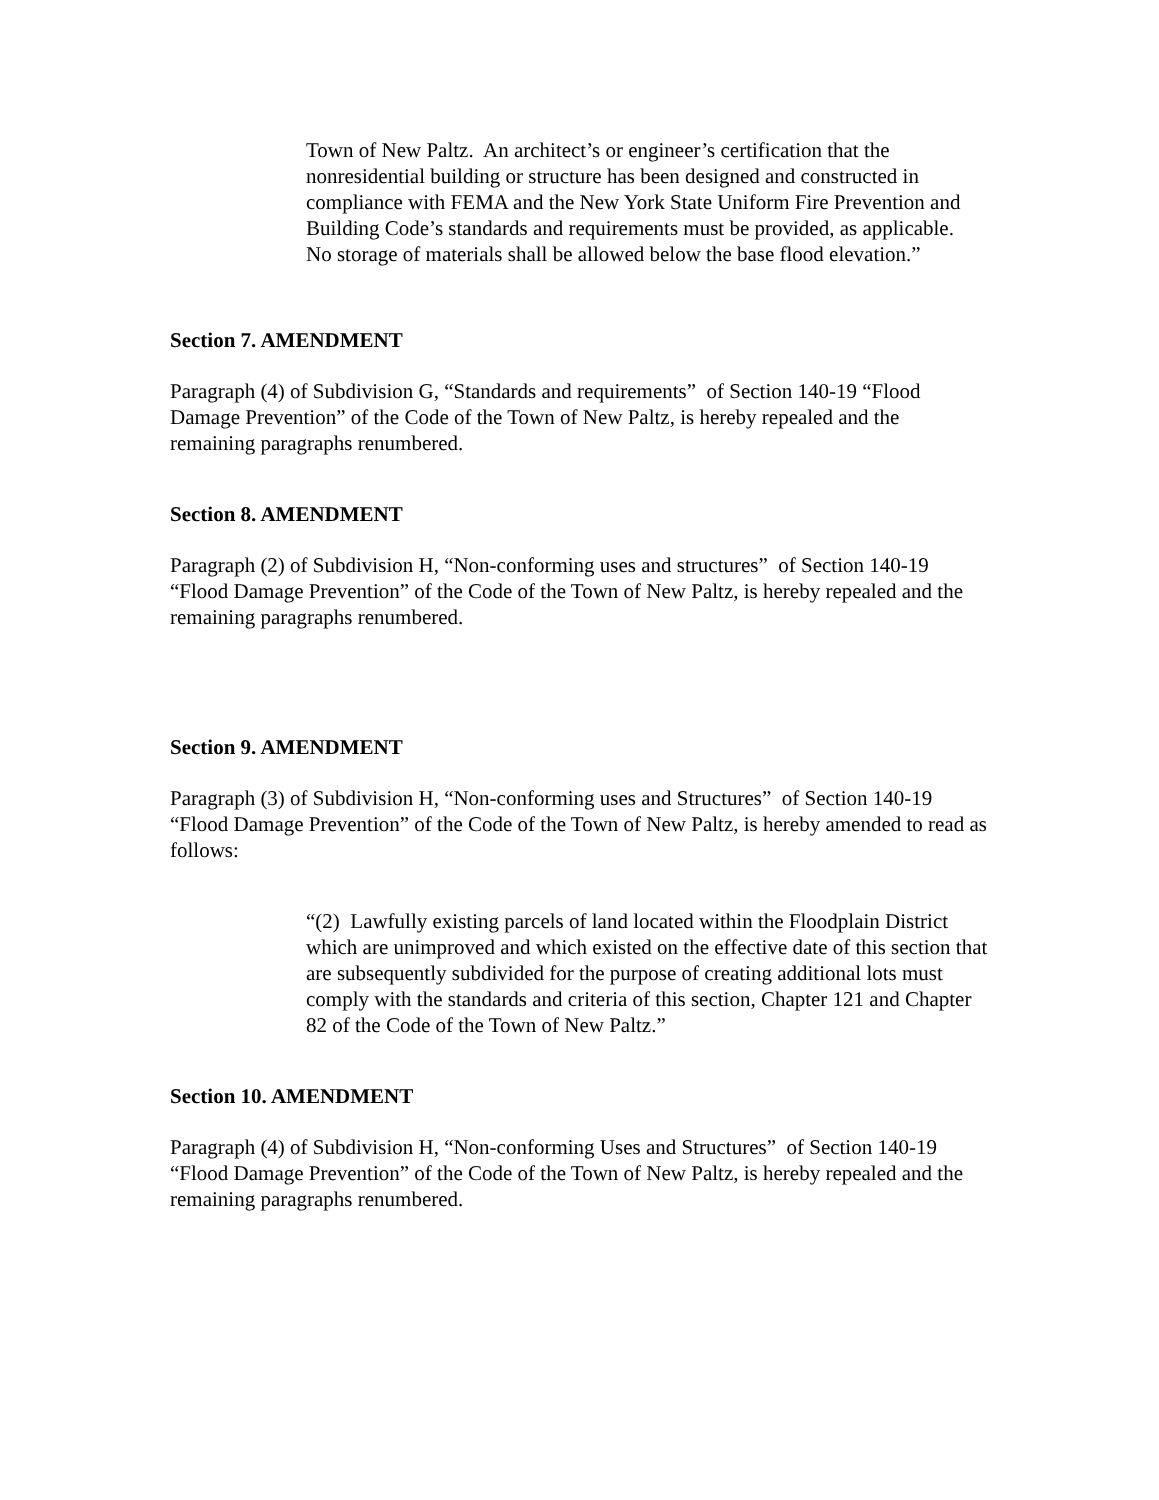Town of New Paltz. An architect’s or engineer’s certification that the nonresidential building or structure has been designed and constructed in compliance with FEMA and the New York State Uniform Fire Prevention and Building Code’s standards and requirements must be provided, as applicable. No storage of materials shall be allowed below the base flood elevation.”
Section 7. AMENDMENT
Paragraph (4) of Subdivision G, “Standards and requirements” of Section 140-19 “Flood Damage Prevention” of the Code of the Town of New Paltz, is hereby repealed and the remaining paragraphs renumbered.
Section 8. AMENDMENT
Paragraph (2) of Subdivision H, “Non-conforming uses and structures” of Section 140-19 “Flood Damage Prevention” of the Code of the Town of New Paltz, is hereby repealed and the remaining paragraphs renumbered.
Section 9. AMENDMENT
Paragraph (3) of Subdivision H, “Non-conforming uses and Structures” of Section 140-19 “Flood Damage Prevention” of the Code of the Town of New Paltz, is hereby amended to read as follows:
“(2) Lawfully existing parcels of land located within the Floodplain District which are unimproved and which existed on the effective date of this section that are subsequently subdivided for the purpose of creating additional lots must comply with the standards and criteria of this section, Chapter 121 and Chapter 82 of the Code of the Town of New Paltz.”
Section 10. AMENDMENT
Paragraph (4) of Subdivision H, “Non-conforming Uses and Structures” of Section 140-19 “Flood Damage Prevention” of the Code of the Town of New Paltz, is hereby repealed and the remaining paragraphs renumbered.